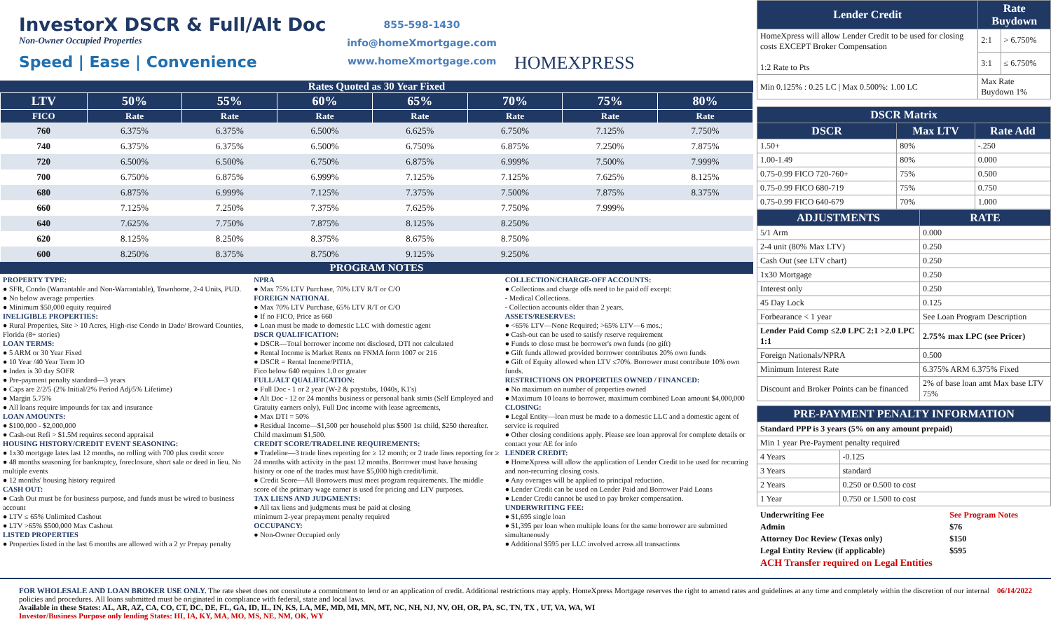InvestorX DSCR & Full/Alt Doc
Non-Owner Occupied Properties
Speed | Ease | Convenience
855-598-1430
info@homeXmortgage.com
www.homeXmortgage.com
HOMEXPRESS
Rates Quoted as 30 Year Fixed
| LTV | 50% | 55% | 60% | 65% | 70% | 75% | 80% |
| --- | --- | --- | --- | --- | --- | --- | --- |
| FICO | Rate | Rate | Rate | Rate | Rate | Rate | Rate |
| 760 | 6.375% | 6.375% | 6.500% | 6.625% | 6.750% | 7.125% | 7.750% |
| 740 | 6.375% | 6.375% | 6.500% | 6.750% | 6.875% | 7.250% | 7.875% |
| 720 | 6.500% | 6.500% | 6.750% | 6.875% | 6.999% | 7.500% | 7.999% |
| 700 | 6.750% | 6.875% | 6.999% | 7.125% | 7.125% | 7.625% | 8.125% |
| 680 | 6.875% | 6.999% | 7.125% | 7.375% | 7.500% | 7.875% | 8.375% |
| 660 | 7.125% | 7.250% | 7.375% | 7.625% | 7.750% | 7.999% | |
| 640 | 7.625% | 7.750% | 7.875% | 8.125% | 8.250% | | |
| 620 | 8.125% | 8.250% | 8.375% | 8.675% | 8.750% | | |
| 600 | 8.250% | 8.375% | 8.750% | 9.125% | 9.250% | | |
PROGRAM NOTES
PROPERTY TYPE:
● SFR, Condo (Warrantable and Non-Warrantable), Townhome, 2-4 Units, PUD.
● No below average properties
● Minimum $50,000 equity required
INELIGIBLE PROPERTIES:
● Rural Properties, Site > 10 Acres, High-rise Condo in Dade/ Broward Counties, Florida (8+ stories)
LOAN TERMS:
● 5 ARM or 30 Year Fixed
● 10 Year /40 Year Term IO
● Index is 30 day SOFR
● Pre-payment penalty standard—3 years
● Caps are 2/2/5 (2% Initial/2% Period Adj/5% Lifetime)
● Margin 5.75%
● All loans require impounds for tax and insurance
LOAN AMOUNTS:
● $100,000 - $2,000,000
● Cash-out Refi > $1.5M requires second appraisal
HOUSING HISTORY/CREDIT EVENT SEASONING:
● 1x30 mortgage lates last 12 months, no rolling with 700 plus credit score
● 48 months seasoning for bankruptcy, foreclosure, short sale or deed in lieu. No multiple events
● 12 months' housing history required
CASH OUT:
● Cash Out must be for business purpose, and funds must be wired to business account
● LTV ≤ 65% Unlimited Cashout
● LTV >65% $500,000 Max Cashout
LISTED PROPERTIES
● Properties listed in the last 6 months are allowed with a 2 yr Prepay penalty
NPRA
● Max 75% LTV Purchase, 70% LTV R/T or C/O
FOREIGN NATIONAL
● Max 70% LTV Purchase, 65% LTV R/T or C/O
● If no FICO, Price as 660
● Loan must be made to domestic LLC with domestic agent
DSCR QUALIFICATION:
● DSCR—Total borrower income not disclosed, DTI not calculated
● Rental Income is Market Rents on FNMA form 1007 or 216
● DSCR = Rental Income/PITIA,
Fico below 640 requires 1.0 or greater
FULL/ALT QUALIFICATION:
● Full Doc - 1 or 2 year (W-2 & paystubs, 1040s, K1's)
● Alt Doc - 12 or 24 months business or personal bank stmts (Self Employed and Gratuity earners only), Full Doc income with lease agreements,
● Max DTI = 50%
● Residual Income—$1,500 per household plus $500 1st child, $250 thereafter. Child maximum $1,500.
CREDIT SCORE/TRADELINE REQUIREMENTS:
● Tradeline—3 trade lines reporting for ≥ 12 month; or 2 trade lines reporting for ≥ 24 months with activity in the past 12 months. Borrower must have housing history or one of the trades must have $5,000 high credit/limit.
● Credit Score—All Borrowers must meet program requirements. The middle score of the primary wage earner is used for pricing and LTV purposes.
TAX LIENS AND JUDGMENTS:
● All tax liens and judgments must be paid at closing
minimum 2-year prepayment penalty required
OCCUPANCY:
● Non-Owner Occupied only
COLLECTION/CHARGE-OFF ACCOUNTS:
● Collections and charge offs need to be paid off except:
- Medical Collections.
- Collection accounts older than 2 years.
ASSETS/RESERVES:
● <65% LTV—None Required; >65% LTV—6 mos.;
● Cash-out can be used to satisfy reserve requirement
● Funds to close must be borrower's own funds (no gift)
● Gift funds allowed provided borrower contributes 20% own funds
● Gift of Equity allowed when LTV ≤70%. Borrower must contribute 10% own funds.
RESTRICTIONS ON PROPERTIES OWNED / FINANCED:
● No maximum on number of properties owned
● Maximum 10 loans to borrower, maximum combined Loan amount $4,000,000
CLOSING:
● Legal Entity—loan must be made to a domestic LLC and a domestic agent of service is required
● Other closing conditions apply. Please see loan approval for complete details or contact your AE for info
LENDER CREDIT:
● HomeXpress will allow the application of Lender Credit to be used for recurring and non-recurring closing costs.
● Any overages will be applied to principal reduction.
● Lender Credit can be used on Lender Paid and Borrower Paid Loans
● Lender Credit cannot be used to pay broker compensation.
UNDERWRITING FEE:
● $1,695 single loan
● $1,395 per loan when multiple loans for the same borrower are submitted simultaneously
● Additional $595 per LLC involved across all transactions
| Lender Credit | Rate Buydown | |
| --- | --- | --- |
| HomeXpress will allow Lender Credit to be used for closing costs EXCEPT Broker Compensation 1:2 Rate to Pts | 2:1 | > 6.750% |
| | 3:1 | ≤ 6.750% |
| Min 0.125% : 0.25 LC / Max 0.500%: 1.00 LC | Max Rate Buydown 1% | |
| DSCR Matrix | | |
| --- | --- | --- |
| DSCR | Max LTV | Rate Add |
| 1.50+ | 80% | -.250 |
| 1.00-1.49 | 80% | 0.000 |
| 0.75-0.99 FICO 720-760+ | 75% | 0.500 |
| 0.75-0.99 FICO 680-719 | 75% | 0.750 |
| 0.75-0.99 FICO 640-679 | 70% | 1.000 |
| ADJUSTMENTS | RATE |
| --- | --- |
| 5/1 Arm | 0.000 |
| 2-4 unit (80% Max LTV) | 0.250 |
| Cash Out (see LTV chart) | 0.250 |
| 1x30 Mortgage | 0.250 |
| Interest only | 0.250 |
| 45 Day Lock | 0.125 |
| Forbearance < 1 year | See Loan Program Description |
| Lender Paid Comp ≤2.0 LPC 2:1 >2.0 LPC 1:1 | 2.75% max LPC (see Pricer) |
| Foreign Nationals/NPRA | 0.500 |
| Minimum Interest Rate | 6.375% ARM 6.375% Fixed |
| Discount and Broker Points can be financed | 2% of base loan amt Max base LTV 75% |
| PRE-PAYMENT PENALTY INFORMATION | |
| --- | --- |
| Standard PPP is 3 years (5% on any amount prepaid) | |
| Min 1 year Pre-Payment penalty required | |
| 4 Years | -0.125 |
| 3 Years | standard |
| 2 Years | 0.250 or 0.500 to cost |
| 1 Year | 0.750 or 1.500 to cost |
| Underwriting Fee | See Program Notes |
| Admin | $76 |
| Attorney Doc Review (Texas only) | $150 |
| Legal Entity Review (if applicable) | $595 |
| ACH Transfer required on Legal Entities | |
06/14/2022 FOR WHOLESALE AND LOAN BROKER USE ONLY. The rate sheet does not constitute a commitment to lend or an application of credit. Additional restrictions may apply. HomeXpress Mortgage reserves the right to amend rates and guidelines at any time and completely within the discretion of our internal policies and procedures. All loans submitted must be originated in compliance with federal, state and local laws.
Available in these States: AL, AR, AZ, CA, CO, CT, DC, DE, FL, GA, ID, IL, IN, KS, LA, ME, MD, MI, MN, MT, NC, NH, NJ, NV, OH, OR, PA, SC, TN, TX , UT, VA, WA, WI
Investor/Business Purpose only lending States: HI, IA, KY, MA, MO, MS, NE, NM, OK, WY